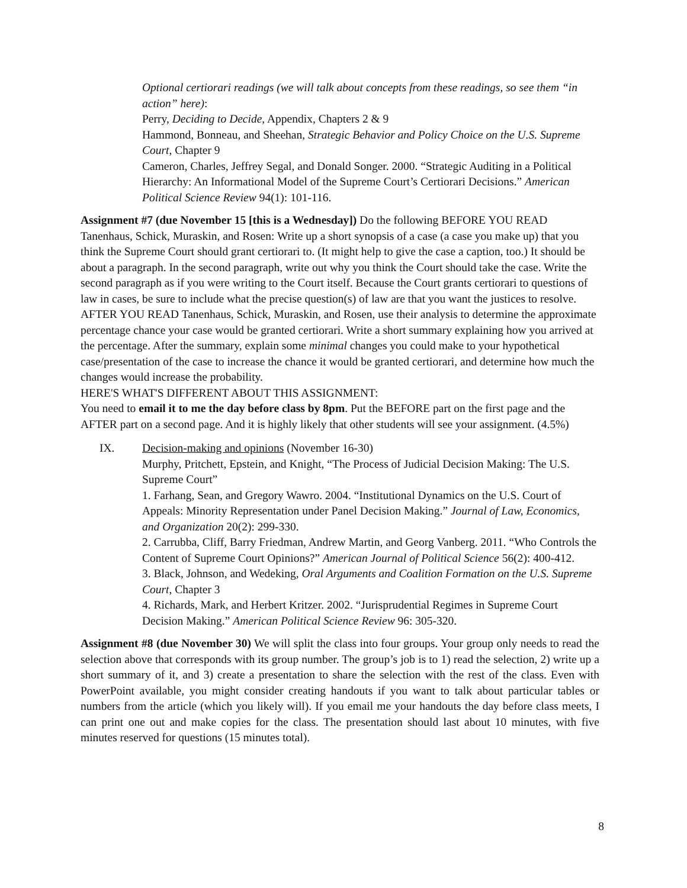Optional certiorari readings (we will talk about concepts from these readings, so see them “in action” here):
Perry, Deciding to Decide, Appendix, Chapters 2 & 9
Hammond, Bonneau, and Sheehan, Strategic Behavior and Policy Choice on the U.S. Supreme Court, Chapter 9
Cameron, Charles, Jeffrey Segal, and Donald Songer. 2000. “Strategic Auditing in a Political Hierarchy: An Informational Model of the Supreme Court’s Certiorari Decisions.” American Political Science Review 94(1): 101-116.
Assignment #7 (due November 15 [this is a Wednesday]) Do the following BEFORE YOU READ Tanenhaus, Schick, Muraskin, and Rosen: Write up a short synopsis of a case (a case you make up) that you think the Supreme Court should grant certiorari to. (It might help to give the case a caption, too.) It should be about a paragraph. In the second paragraph, write out why you think the Court should take the case. Write the second paragraph as if you were writing to the Court itself. Because the Court grants certiorari to questions of law in cases, be sure to include what the precise question(s) of law are that you want the justices to resolve.
AFTER YOU READ Tanenhaus, Schick, Muraskin, and Rosen, use their analysis to determine the approximate percentage chance your case would be granted certiorari. Write a short summary explaining how you arrived at the percentage. After the summary, explain some minimal changes you could make to your hypothetical case/presentation of the case to increase the chance it would be granted certiorari, and determine how much the changes would increase the probability.
HERE'S WHAT'S DIFFERENT ABOUT THIS ASSIGNMENT:
You need to email it to me the day before class by 8pm. Put the BEFORE part on the first page and the AFTER part on a second page. And it is highly likely that other students will see your assignment. (4.5%)
IX. Decision-making and opinions (November 16-30)
Murphy, Pritchett, Epstein, and Knight, “The Process of Judicial Decision Making: The U.S. Supreme Court”
1. Farhang, Sean, and Gregory Wawro. 2004. “Institutional Dynamics on the U.S. Court of Appeals: Minority Representation under Panel Decision Making.” Journal of Law, Economics, and Organization 20(2): 299-330.
2. Carrubba, Cliff, Barry Friedman, Andrew Martin, and Georg Vanberg. 2011. “Who Controls the Content of Supreme Court Opinions?” American Journal of Political Science 56(2): 400-412.
3. Black, Johnson, and Wedeking, Oral Arguments and Coalition Formation on the U.S. Supreme Court, Chapter 3
4. Richards, Mark, and Herbert Kritzer. 2002. “Jurisprudential Regimes in Supreme Court Decision Making.” American Political Science Review 96: 305-320.
Assignment #8 (due November 30) We will split the class into four groups. Your group only needs to read the selection above that corresponds with its group number. The group’s job is to 1) read the selection, 2) write up a short summary of it, and 3) create a presentation to share the selection with the rest of the class. Even with PowerPoint available, you might consider creating handouts if you want to talk about particular tables or numbers from the article (which you likely will). If you email me your handouts the day before class meets, I can print one out and make copies for the class. The presentation should last about 10 minutes, with five minutes reserved for questions (15 minutes total).
8